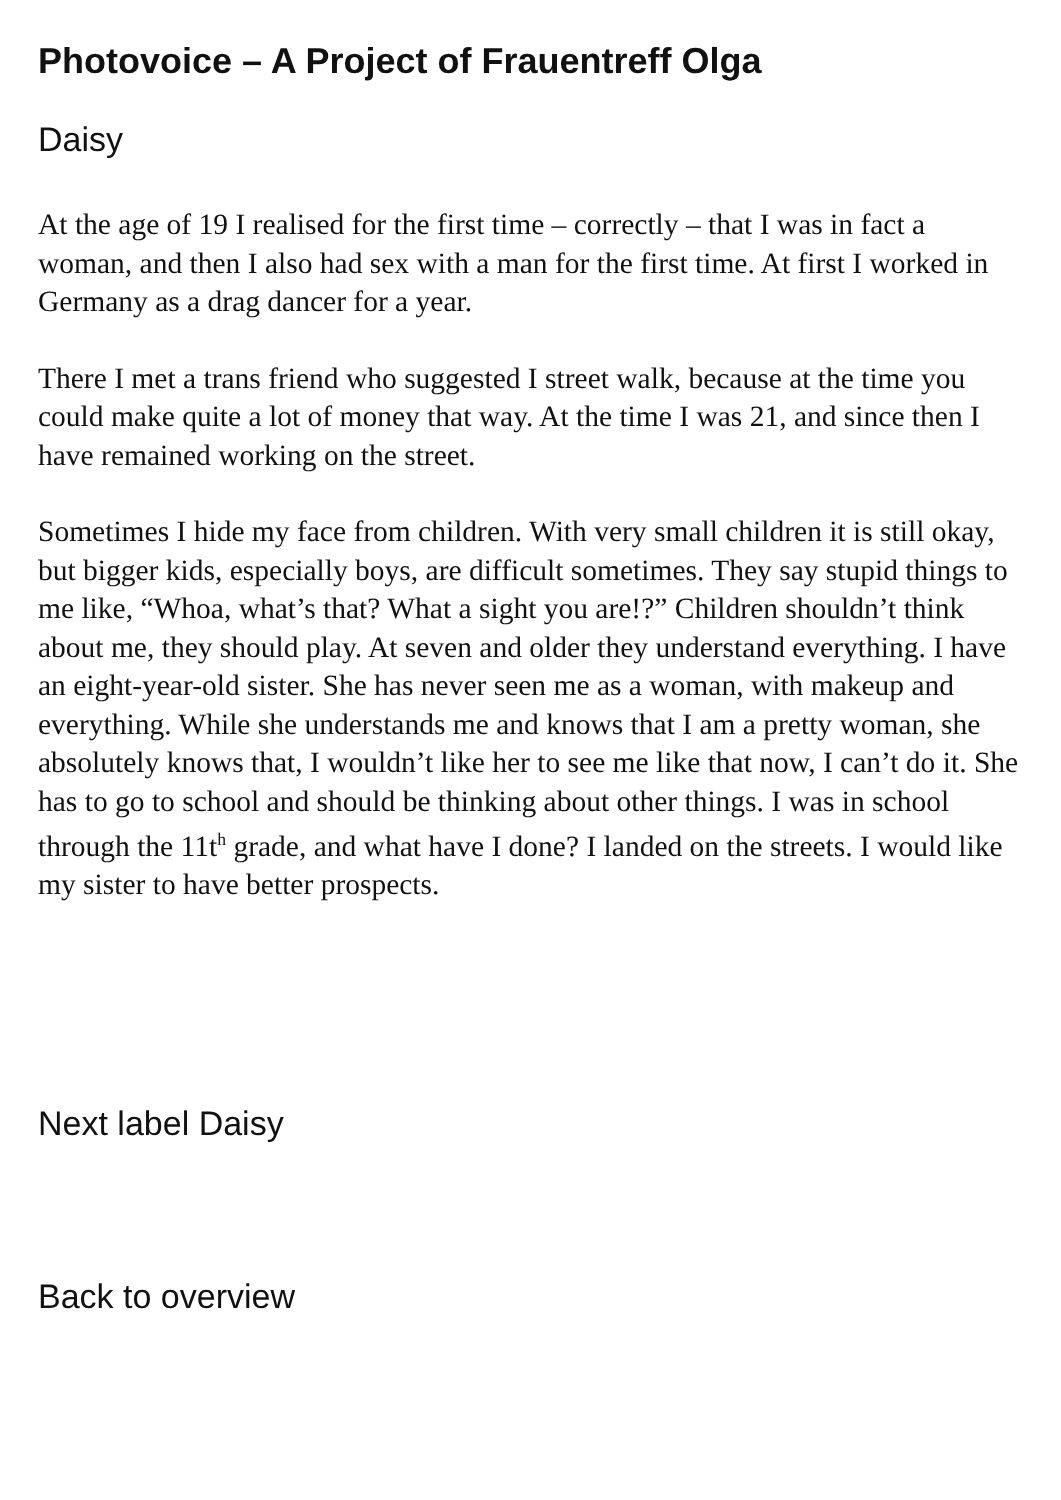Photovoice – A Project of Frauentreff Olga
Daisy
At the age of 19 I realised for the first time – correctly – that I was in fact a woman, and then I also had sex with a man for the first time. At first I worked in Germany as a drag dancer for a year.
There I met a trans friend who suggested I street walk, because at the time you could make quite a lot of money that way. At the time I was 21, and since then I have remained working on the street.
Sometimes I hide my face from children. With very small children it is still okay, but bigger kids, especially boys, are difficult sometimes. They say stupid things to me like, “Whoa, what’s that? What a sight you are!?” Children shouldn’t think about me, they should play. At seven and older they understand everything. I have an eight-year-old sister. She has never seen me as a woman, with makeup and everything. While she understands me and knows that I am a pretty woman, she absolutely knows that, I wouldn’t like her to see me like that now, I can’t do it. She has to go to school and should be thinking about other things. I was in school through the 11t<sup>h</sup> grade, and what have I done? I landed on the streets. I would like my sister to have better prospects.
Next label Daisy
Back to overview